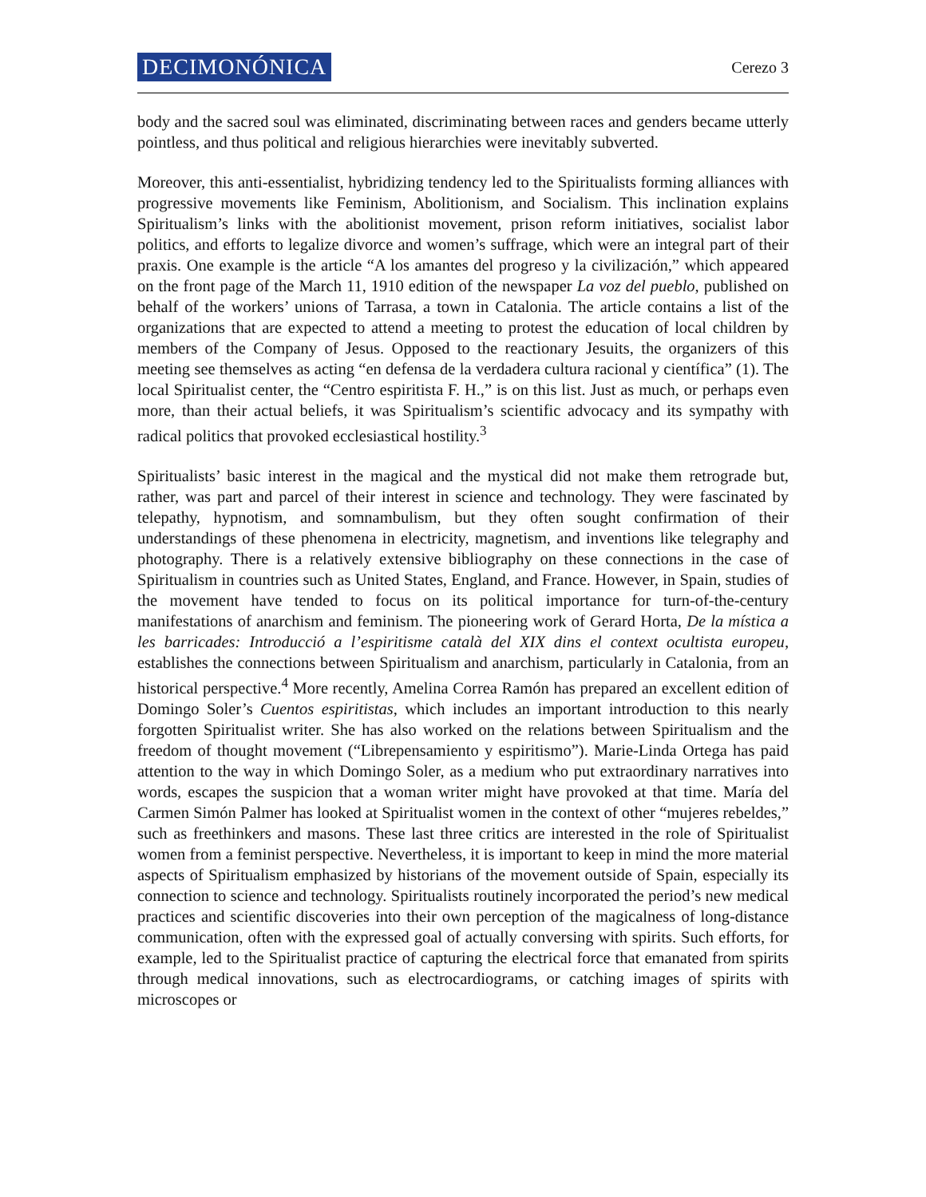DECIMONÓNICA Cerezo 3
body and the sacred soul was eliminated, discriminating between races and genders became utterly pointless, and thus political and religious hierarchies were inevitably subverted.
Moreover, this anti-essentialist, hybridizing tendency led to the Spiritualists forming alliances with progressive movements like Feminism, Abolitionism, and Socialism. This inclination explains Spiritualism’s links with the abolitionist movement, prison reform initiatives, socialist labor politics, and efforts to legalize divorce and women’s suffrage, which were an integral part of their praxis. One example is the article “A los amantes del progreso y la civilización,” which appeared on the front page of the March 11, 1910 edition of the newspaper La voz del pueblo, published on behalf of the workers’ unions of Tarrasa, a town in Catalonia. The article contains a list of the organizations that are expected to attend a meeting to protest the education of local children by members of the Company of Jesus. Opposed to the reactionary Jesuits, the organizers of this meeting see themselves as acting “en defensa de la verdadera cultura racional y científica” (1). The local Spiritualist center, the “Centro espiritista F. H.,” is on this list. Just as much, or perhaps even more, than their actual beliefs, it was Spiritualism’s scientific advocacy and its sympathy with radical politics that provoked ecclesiastical hostility.<sup>3</sup>
Spiritualists’ basic interest in the magical and the mystical did not make them retrograde but, rather, was part and parcel of their interest in science and technology. They were fascinated by telepathy, hypnotism, and somnambulism, but they often sought confirmation of their understandings of these phenomena in electricity, magnetism, and inventions like telegraphy and photography. There is a relatively extensive bibliography on these connections in the case of Spiritualism in countries such as United States, England, and France. However, in Spain, studies of the movement have tended to focus on its political importance for turn-of-the-century manifestations of anarchism and feminism. The pioneering work of Gerard Horta, De la mística a les barricades: Introducció a l’espiritisme català del XIX dins el context ocultista europeu, establishes the connections between Spiritualism and anarchism, particularly in Catalonia, from an historical perspective.<sup>4</sup> More recently, Amelina Correa Ramón has prepared an excellent edition of Domingo Soler’s Cuentos espiritistas, which includes an important introduction to this nearly forgotten Spiritualist writer. She has also worked on the relations between Spiritualism and the freedom of thought movement (“Librepensamiento y espiritismo”). Marie-Linda Ortega has paid attention to the way in which Domingo Soler, as a medium who put extraordinary narratives into words, escapes the suspicion that a woman writer might have provoked at that time. María del Carmen Simón Palmer has looked at Spiritualist women in the context of other “mujeres rebeldes,” such as freethinkers and masons. These last three critics are interested in the role of Spiritualist women from a feminist perspective. Nevertheless, it is important to keep in mind the more material aspects of Spiritualism emphasized by historians of the movement outside of Spain, especially its connection to science and technology. Spiritualists routinely incorporated the period’s new medical practices and scientific discoveries into their own perception of the magicalness of long-distance communication, often with the expressed goal of actually conversing with spirits. Such efforts, for example, led to the Spiritualist practice of capturing the electrical force that emanated from spirits through medical innovations, such as electrocardiograms, or catching images of spirits with microscopes or